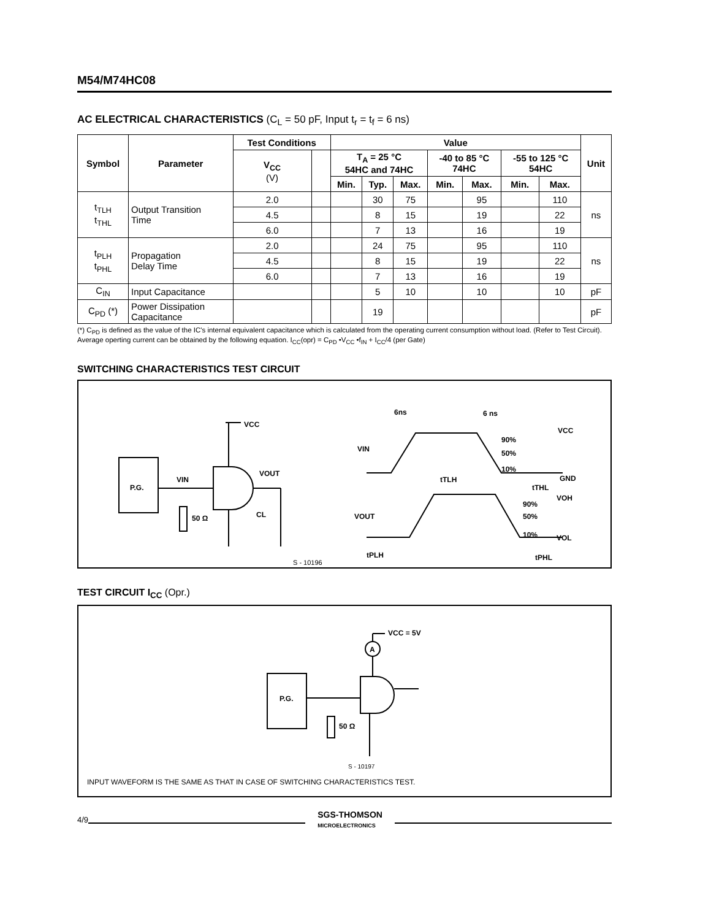M54/M74HC08
AC ELECTRICAL CHARACTERISTICS (C<sub>L</sub> = 50 pF, Input t<sub>r</sub> = t<sub>f</sub> = 6 ns)
| Symbol | Parameter | Test Conditions | | Value | | | | | | | Unit |
| --- | --- | --- | --- | --- | --- | --- | --- | --- | --- | --- | --- |
| | | V<sub>CC</sub> (V) | | T<sub>A</sub> = 25 °C 54HC and 74HC | | | -40 to 85 °C 74HC | | -55 to 125 °C 54HC | | |
| | | | | Min. | Typ. | Max. | Min. | Max. | Min. | Max. | |
| t<sub>TLH</sub> t<sub>THL</sub> | Output Transition Time | 2.0 | | | 30 | 75 | | 95 | | 110 | ns |
| | | 4.5 | | | 8 | 15 | | 19 | | 22 | |
| | | 6.0 | | | 7 | 13 | | 16 | | 19 | |
| t<sub>PLH</sub> t<sub>PHL</sub> | Propagation Delay Time | 2.0 | | | 24 | 75 | | 95 | | 110 | ns |
| | | 4.5 | | | 8 | 15 | | 19 | | 22 | |
| | | 6.0 | | | 7 | 13 | | 16 | | 19 | |
| C<sub>IN</sub> | Input Capacitance | | | | 5 | 10 | | 10 | | 10 | pF |
| C<sub>PD</sub> (*) | Power Dissipation Capacitance | | | | 19 | | | | | | pF |
(*) C<sub>PD</sub> is defined as the value of the IC's internal equivalent capacitance which is calculated from the operating current consumption without load. (Refer to Test Circuit). Average operting current can be obtained by the following equation. I<sub>CC</sub>(opr) = C<sub>PD</sub> •V<sub>CC</sub> •f<sub>IN</sub> + I<sub>CC</sub>/4 (per Gate)
SWITCHING CHARACTERISTICS TEST CIRCUIT
P.G.
VIN
VCC
VOUT
CL
50 Ω
S - 10196
VIN
VOUT
6ns
6 ns
VCC
90%
50%
10%
GND
tTLH
tTHL
VOH
90%
50%
10%
VOL
tPLH
tPHL
TEST CIRCUIT I<sub>CC</sub> (Opr.)
VCC = 5V
A
P.G.
50 Ω
S - 10197
INPUT WAVEFORM IS THE SAME AS THAT IN CASE OF SWITCHING CHARACTERISTICS TEST.
4/9 SGS-THOMSON
MICROELECTRONICS